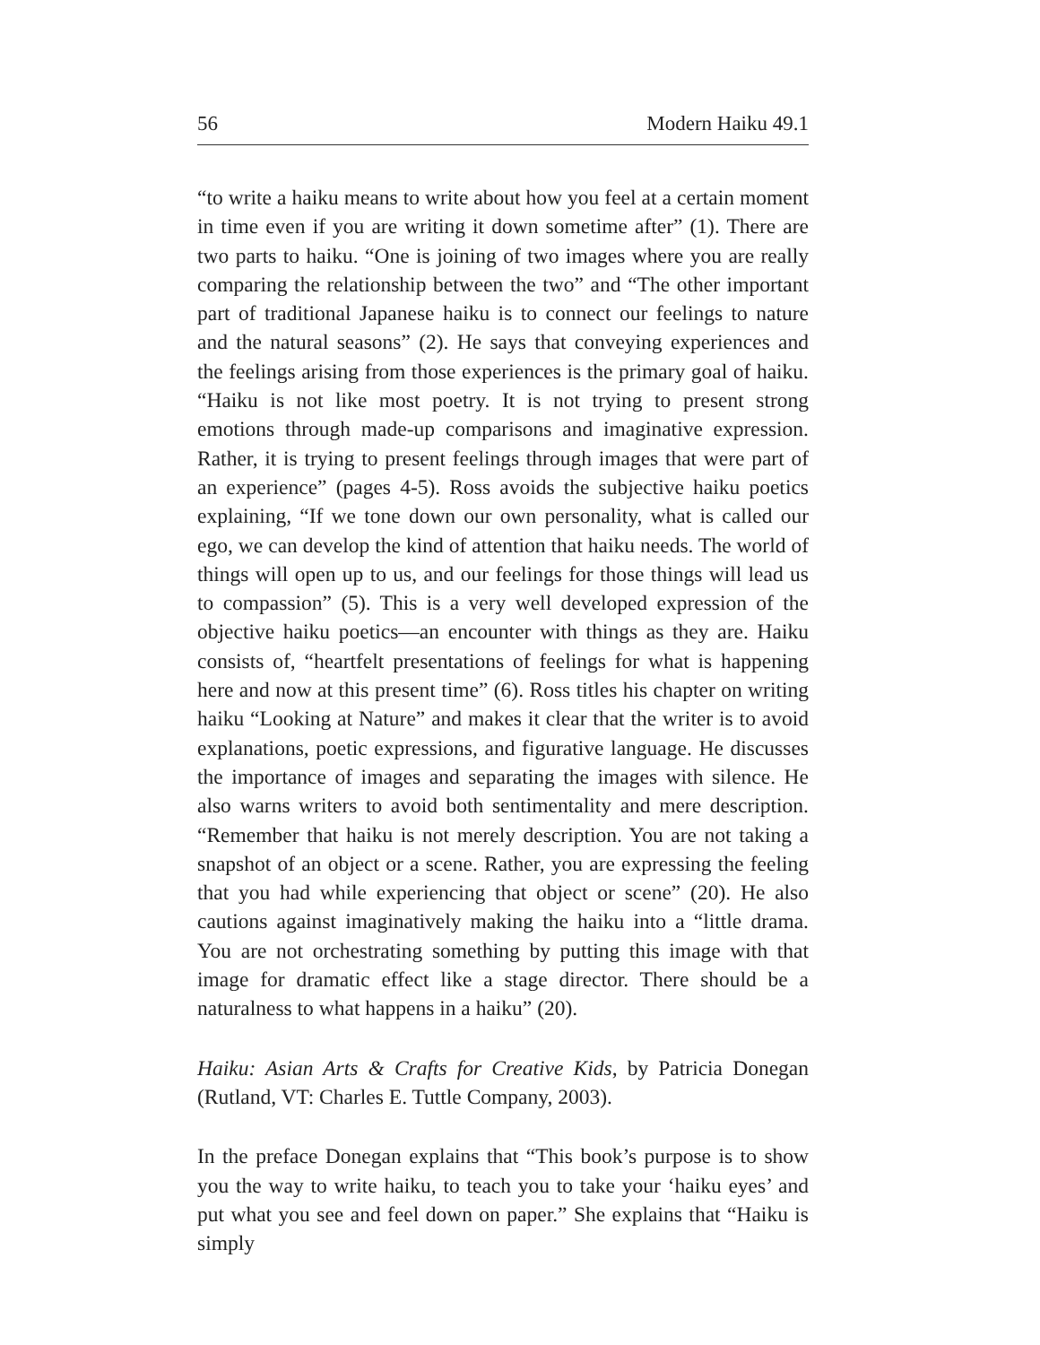56 Modern Haiku 49.1
“to write a haiku means to write about how you feel at a certain moment in time even if you are writing it down sometime after” (1). There are two parts to haiku. “One is joining of two images where you are really comparing the relationship between the two” and “The other important part of traditional Japanese haiku is to connect our feelings to nature and the natural seasons” (2). He says that conveying experiences and the feelings arising from those experiences is the primary goal of haiku. “Haiku is not like most poetry. It is not trying to present strong emotions through made-up comparisons and imaginative expression. Rather, it is trying to present feelings through images that were part of an experience” (pages 4-5). Ross avoids the subjective haiku poetics explaining, “If we tone down our own personality, what is called our ego, we can develop the kind of attention that haiku needs. The world of things will open up to us, and our feelings for those things will lead us to compassion” (5). This is a very well developed expression of the objective haiku poetics—an encounter with things as they are. Haiku consists of, “heartfelt presentations of feelings for what is happening here and now at this present time” (6). Ross titles his chapter on writing haiku “Looking at Nature” and makes it clear that the writer is to avoid explanations, poetic expressions, and figurative language. He discusses the importance of images and separating the images with silence. He also warns writers to avoid both sentimentality and mere description. “Remember that haiku is not merely description. You are not taking a snapshot of an object or a scene. Rather, you are expressing the feeling that you had while experiencing that object or scene” (20). He also cautions against imaginatively making the haiku into a “little drama. You are not orchestrating something by putting this image with that image for dramatic effect like a stage director. There should be a naturalness to what happens in a haiku” (20).
Haiku: Asian Arts & Crafts for Creative Kids, by Patricia Donegan (Rutland, VT: Charles E. Tuttle Company, 2003).
In the preface Donegan explains that “This book’s purpose is to show you the way to write haiku, to teach you to take your ‘haiku eyes’ and put what you see and feel down on paper.” She explains that “Haiku is simply